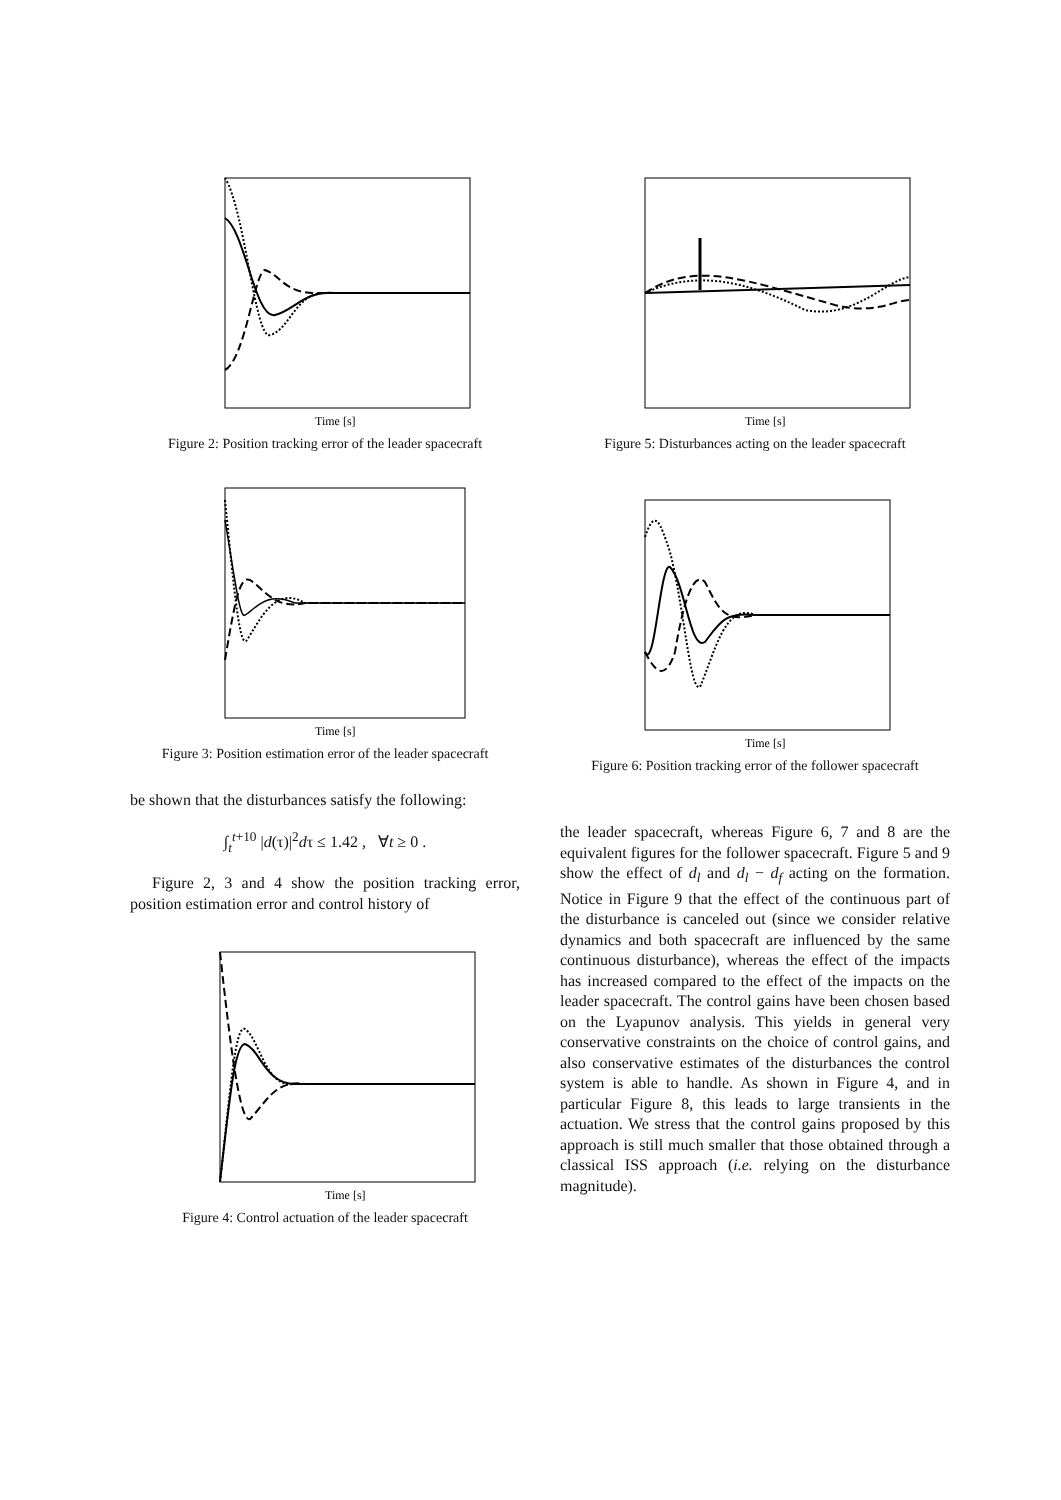Time [s]
Figure 2: Position tracking error of the leader spacecraft
Time [s]
Figure 3: Position estimation error of the leader spacecraft
be shown that the disturbances satisfy the following:
∫<sub>t</sub><sup>t+10</sup> |d(τ)|<sup>2</sup>dτ ≤ 1.42 , ∀t ≥ 0 .
Figure 2, 3 and 4 show the position tracking error, position estimation error and control history of
Time [s]
Figure 4: Control actuation of the leader spacecraft
Time [s]
Figure 5: Disturbances acting on the leader spacecraft
Time [s]
Figure 6: Position tracking error of the follower spacecraft
the leader spacecraft, whereas Figure 6, 7 and 8 are the equivalent figures for the follower spacecraft. Figure 5 and 9 show the effect of d<sub>l</sub> and d<sub>l</sub> − d<sub>f</sub> acting on the formation. Notice in Figure 9 that the effect of the continuous part of the disturbance is canceled out (since we consider relative dynamics and both spacecraft are influenced by the same continuous disturbance), whereas the effect of the impacts has increased compared to the effect of the impacts on the leader spacecraft. The control gains have been chosen based on the Lyapunov analysis. This yields in general very conservative constraints on the choice of control gains, and also conservative estimates of the disturbances the control system is able to handle. As shown in Figure 4, and in particular Figure 8, this leads to large transients in the actuation. We stress that the control gains proposed by this approach is still much smaller that those obtained through a classical ISS approach (i.e. relying on the disturbance magnitude).